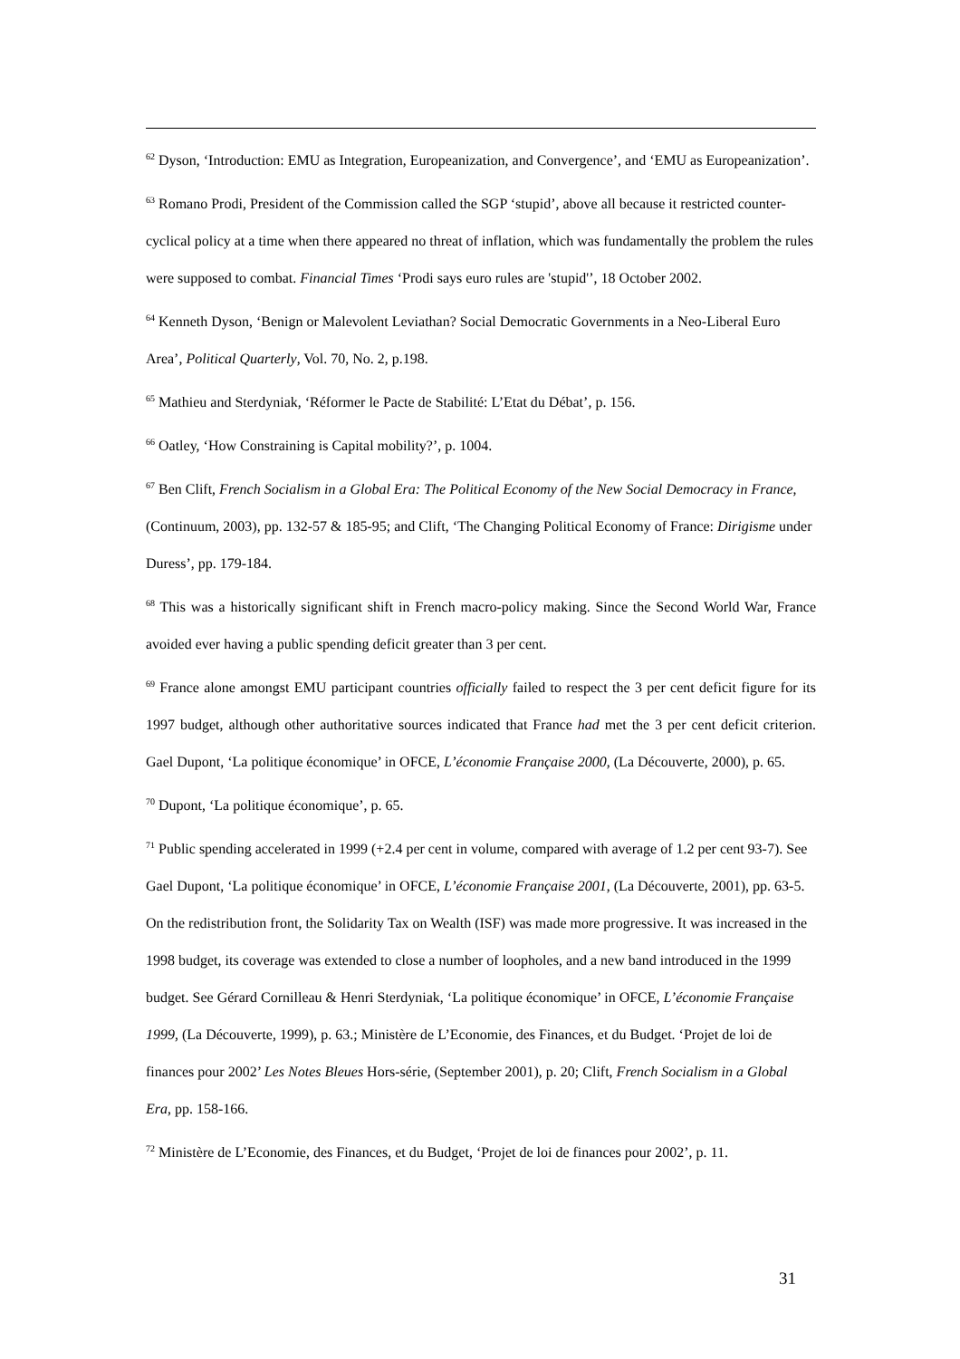<sup>62</sup> Dyson, ‘Introduction: EMU as Integration, Europeanization, and Convergence’, and ‘EMU as Europeanization’.
<sup>63</sup> Romano Prodi, President of the Commission called the SGP ‘stupid’, above all because it restricted counter-cyclical policy at a time when there appeared no threat of inflation, which was fundamentally the problem the rules were supposed to combat. Financial Times ‘Prodi says euro rules are 'stupid'’, 18 October 2002.
<sup>64</sup> Kenneth Dyson, ‘Benign or Malevolent Leviathan? Social Democratic Governments in a Neo-Liberal Euro Area’, Political Quarterly, Vol. 70, No. 2, p.198.
<sup>65</sup> Mathieu and Sterdyniak, ‘Réformer le Pacte de Stabilité: L’Etat du Débat’, p. 156.
<sup>66</sup> Oatley, ‘How Constraining is Capital mobility?’, p. 1004.
<sup>67</sup> Ben Clift, French Socialism in a Global Era: The Political Economy of the New Social Democracy in France, (Continuum, 2003), pp. 132-57 & 185-95; and Clift, ‘The Changing Political Economy of France: Dirigisme under Duress’, pp. 179-184.
<sup>68</sup> This was a historically significant shift in French macro-policy making. Since the Second World War, France avoided ever having a public spending deficit greater than 3 per cent.
<sup>69</sup> France alone amongst EMU participant countries officially failed to respect the 3 per cent deficit figure for its 1997 budget, although other authoritative sources indicated that France had met the 3 per cent deficit criterion. Gael Dupont, ‘La politique économique’ in OFCE, L’économie Française 2000, (La Découverte, 2000), p. 65.
<sup>70</sup> Dupont, ‘La politique économique’, p. 65.
<sup>71</sup> Public spending accelerated in 1999 (+2.4 per cent in volume, compared with average of 1.2 per cent 93-7). See Gael Dupont, ‘La politique économique’ in OFCE, L’économie Française 2001, (La Découverte, 2001), pp. 63-5. On the redistribution front, the Solidarity Tax on Wealth (ISF) was made more progressive. It was increased in the 1998 budget, its coverage was extended to close a number of loopholes, and a new band introduced in the 1999 budget. See Gérard Cornilleau & Henri Sterdyniak, ‘La politique économique’ in OFCE, L’économie Française 1999, (La Découverte, 1999), p. 63.; Ministère de L’Economie, des Finances, et du Budget. ‘Projet de loi de finances pour 2002’ Les Notes Bleues Hors-série, (September 2001), p. 20; Clift, French Socialism in a Global Era, pp. 158-166.
<sup>72</sup> Ministère de L’Economie, des Finances, et du Budget, ‘Projet de loi de finances pour 2002’, p. 11.
31